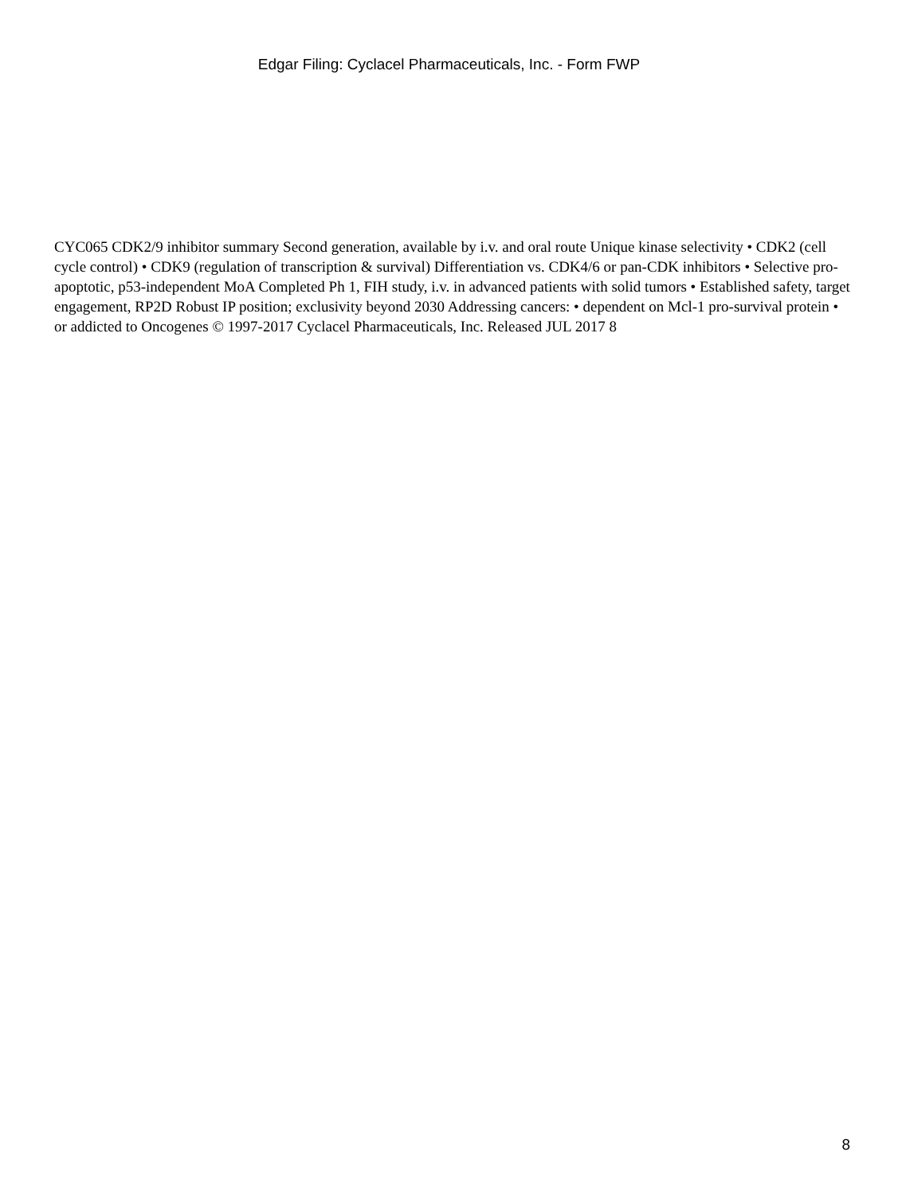Edgar Filing: Cyclacel Pharmaceuticals, Inc. - Form FWP
CYC065 CDK2/9 inhibitor summary Second generation, available by i.v. and oral route Unique kinase selectivity • CDK2 (cell cycle control) • CDK9 (regulation of transcription & survival) Differentiation vs. CDK4/6 or pan-CDK inhibitors • Selective pro-apoptotic, p53-independent MoA Completed Ph 1, FIH study, i.v. in advanced patients with solid tumors • Established safety, target engagement, RP2D Robust IP position; exclusivity beyond 2030 Addressing cancers: • dependent on Mcl-1 pro-survival protein • or addicted to Oncogenes © 1997-2017 Cyclacel Pharmaceuticals, Inc. Released JUL 2017 8
8